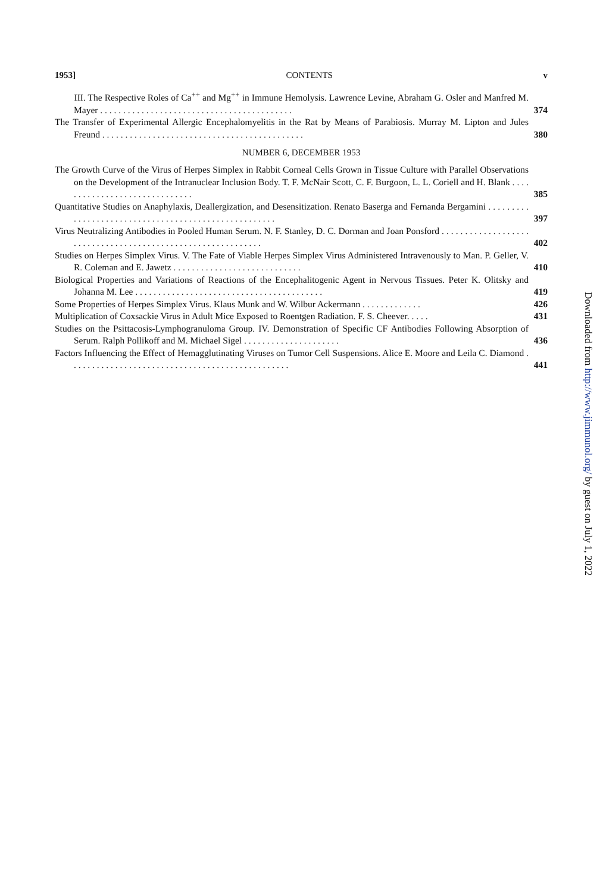1953] CONTENTS v
III. The Respective Roles of Ca<sup>++</sup> and Mg<sup>++</sup> in Immune Hemolysis. Lawrence Levine, Abraham G. Osler and Manfred M. Mayer . . . . . . . . . . . . . . . . . . . . . . . . . . . . . . . . . . . . . . . . . .
374
The Transfer of Experimental Allergic Encephalomyelitis in the Rat by Means of Parabiosis. Murray M. Lipton and Jules Freund . . . . . . . . . . . . . . . . . . . . . . . . . . . . . . . . . . . . . . . . . . . .
380
NUMBER 6, DECEMBER 1953
The Growth Curve of the Virus of Herpes Simplex in Rabbit Corneal Cells Grown in Tissue Culture with Parallel Observations on the Development of the Intranuclear Inclusion Body. T. F. McNair Scott, C. F. Burgoon, L. L. Coriell and H. Blank . . . . . . . . . . . . . . . . . . . . . . . . . . . . . .
385
Quantitative Studies on Anaphylaxis, Deallergization, and Desensitization. Renato Baserga and Fernanda Bergamini . . . . . . . . . . . . . . . . . . . . . . . . . . . . . . . . . . . . . . . . . . . . . . . . . . . . .
397
Virus Neutralizing Antibodies in Pooled Human Serum. N. F. Stanley, D. C. Dorman and Joan Ponsford . . . . . . . . . . . . . . . . . . . . . . . . . . . . . . . . . . . . . . . . . . . . . . . . . . . . . . . . . . . .
402
Studies on Herpes Simplex Virus. V. The Fate of Viable Herpes Simplex Virus Administered Intravenously to Man. P. Geller, V. R. Coleman and E. Jawetz . . . . . . . . . . . . . . . . . . . . . . . . . . . .
410
Biological Properties and Variations of Reactions of the Encephalitogenic Agent in Nervous Tissues. Peter K. Olitsky and Johanna M. Lee . . . . . . . . . . . . . . . . . . . . . . . . . . . . . . . . . . . . . . . . .
419
Some Properties of Herpes Simplex Virus. Klaus Munk and W. Wilbur Ackermann . . . . . . . . . . . . .
426
Multiplication of Coxsackie Virus in Adult Mice Exposed to Roentgen Radiation. F. S. Cheever. . . . .
431
Studies on the Psittacosis-Lymphogranuloma Group. IV. Demonstration of Specific CF Antibodies Following Absorption of Serum. Ralph Pollikoff and M. Michael Sigel . . . . . . . . . . . . . . . . . . . . .
436
Factors Influencing the Effect of Hemagglutinating Viruses on Tumor Cell Suspensions. Alice E. Moore and Leila C. Diamond . . . . . . . . . . . . . . . . . . . . . . . . . . . . . . . . . . . . . . . . . . . . . . . .
441
Downloaded from http://www.jimmunol.org/ by guest on July 1, 2022